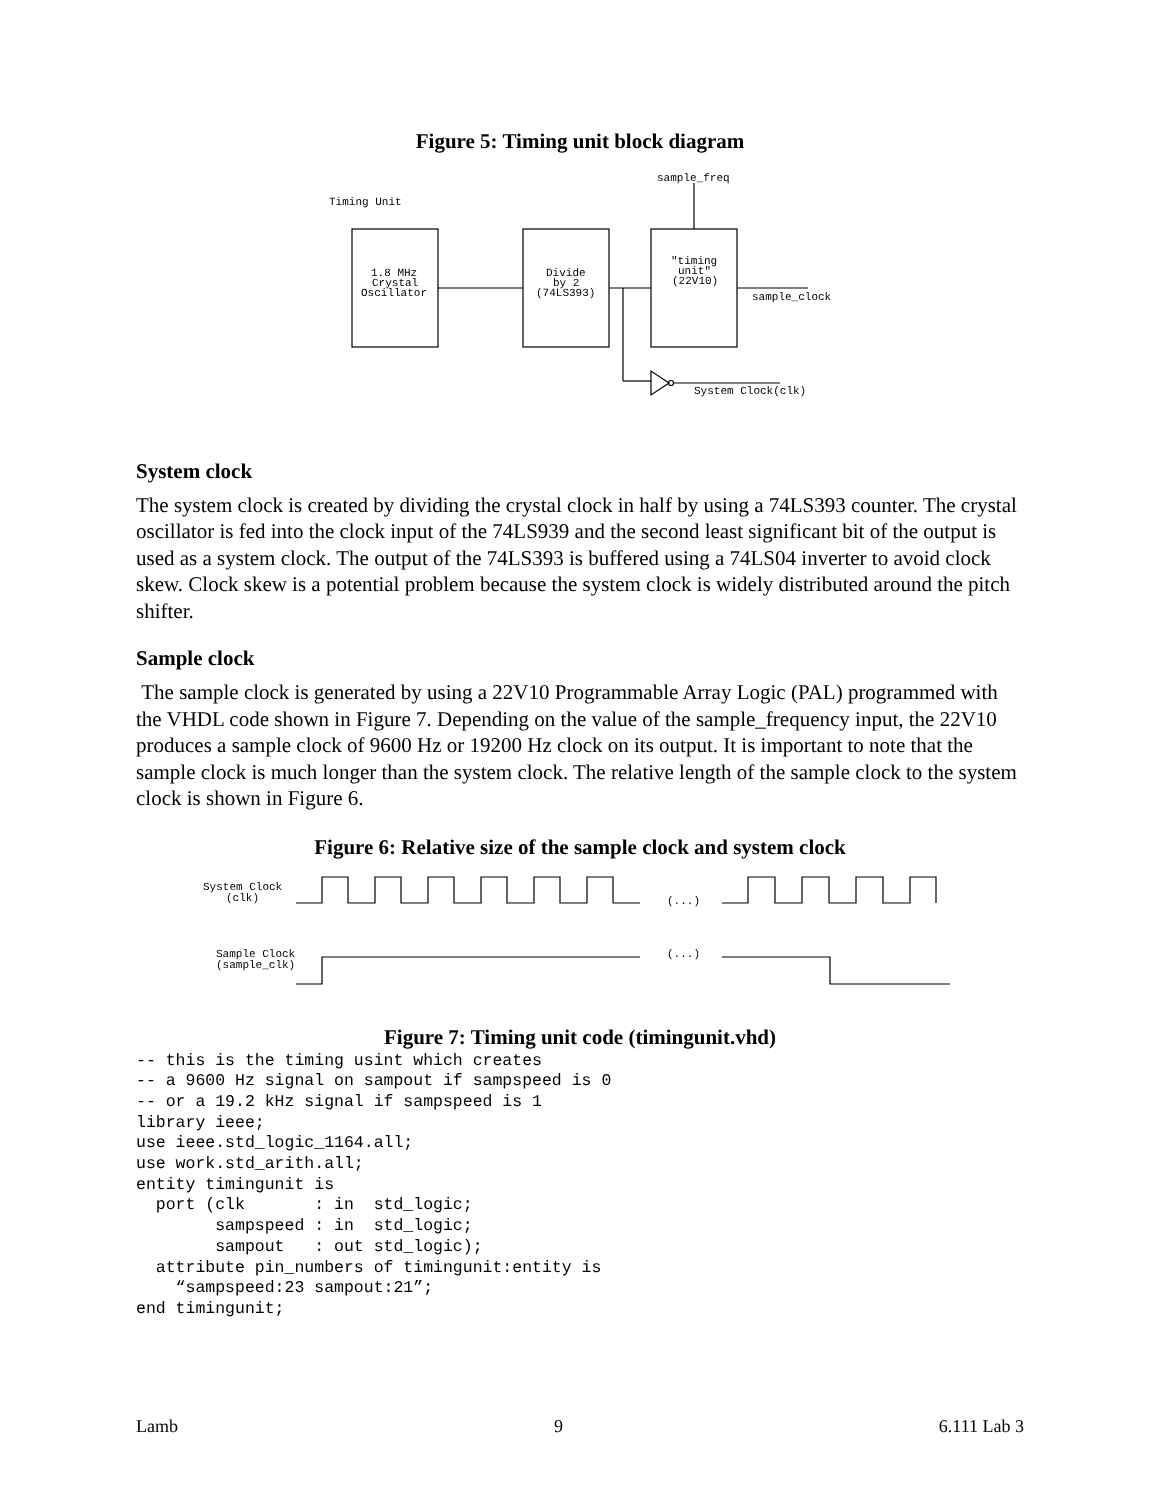Figure 5: Timing unit block diagram
Timing Unit
sample_freq
1.8 MHz
Crystal
Oscillator
Divide
by 2
(74LS393)
"timing
unit"
(22V10)
sample_clock
System Clock(clk)
System clock
The system clock is created by dividing the crystal clock in half by using a 74LS393 counter. The crystal oscillator is fed into the clock input of the 74LS939 and the second least significant bit of the output is used as a system clock. The output of the 74LS393 is buffered using a 74LS04 inverter to avoid clock skew. Clock skew is a potential problem because the system clock is widely distributed around the pitch shifter.
Sample clock
The sample clock is generated by using a 22V10 Programmable Array Logic (PAL) programmed with the VHDL code shown in Figure 7. Depending on the value of the sample_frequency input, the 22V10 produces a sample clock of 9600 Hz or 19200 Hz clock on its output. It is important to note that the sample clock is much longer than the system clock. The relative length of the sample clock to the system clock is shown in Figure 6.
Figure 6: Relative size of the sample clock and system clock
System Clock
(clk)
(...)
(...)
Sample Clock
(sample_clk)
Figure 7: Timing unit code (timingunit.vhd)
-- this is the timing usint which creates
-- a 9600 Hz signal on sampout if sampspeed is 0
-- or a 19.2 kHz signal if sampspeed is 1
library ieee;
use ieee.std_logic_1164.all;
use work.std_arith.all;
entity timingunit is
  port (clk       : in  std_logic;
        sampspeed : in  std_logic;
        sampout   : out std_logic);
  attribute pin_numbers of timingunit:entity is
    “sampspeed:23 sampout:21”;
end timingunit;
Lamb 9 6.111 Lab 3